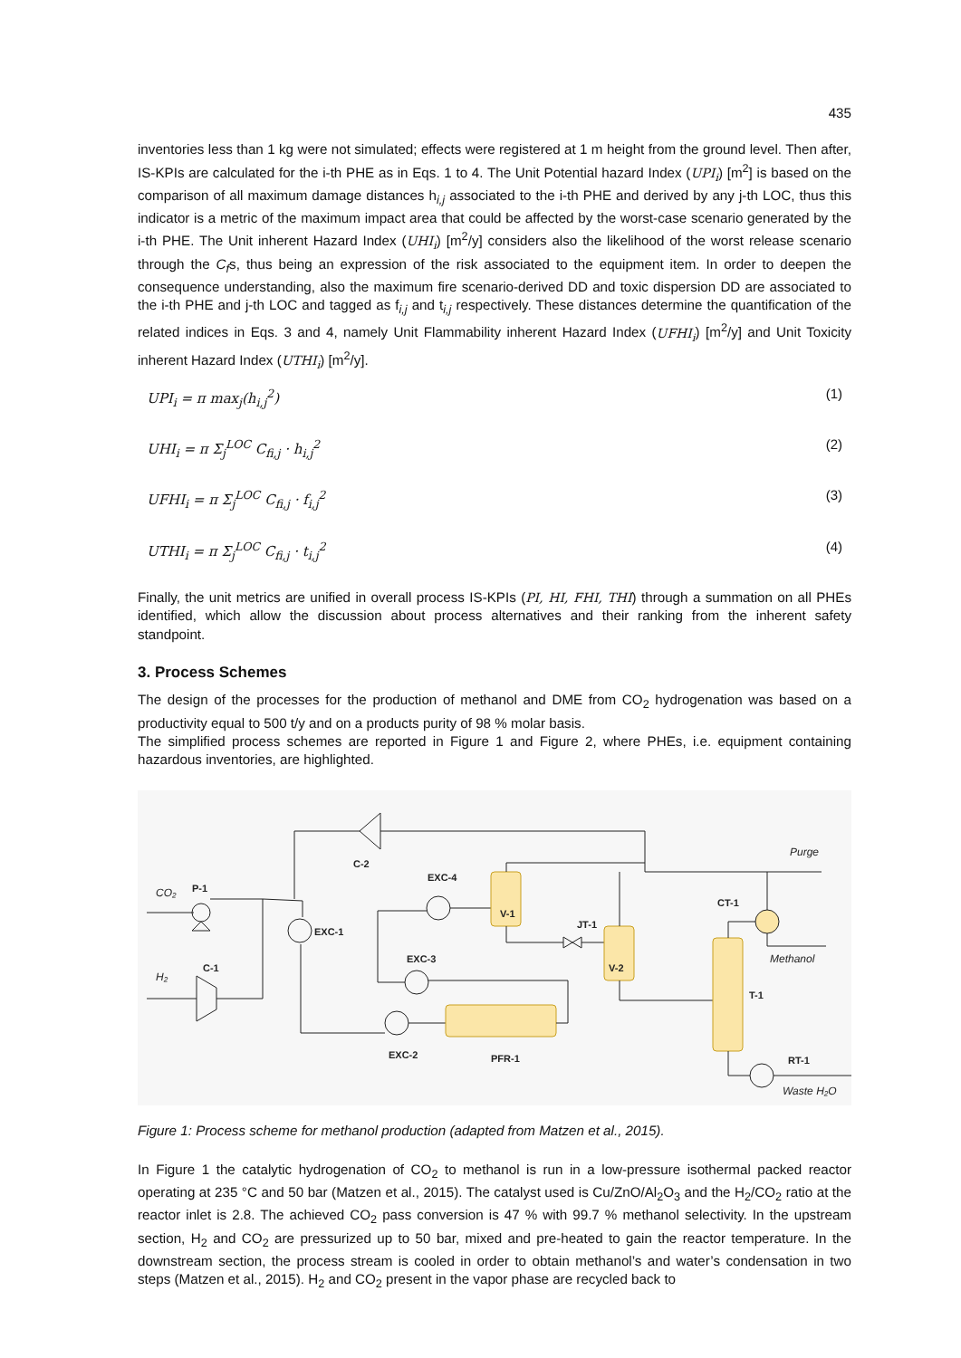435
inventories less than 1 kg were not simulated; effects were registered at 1 m height from the ground level. Then after, IS-KPIs are calculated for the i-th PHE as in Eqs. 1 to 4. The Unit Potential hazard Index (UPI<sub>i</sub>) [m<sup>2</sup>] is based on the comparison of all maximum damage distances h<sub>i,j</sub> associated to the i-th PHE and derived by any j-th LOC, thus this indicator is a metric of the maximum impact area that could be affected by the worst-case scenario generated by the i-th PHE. The Unit inherent Hazard Index (UHI<sub>i</sub>) [m<sup>2</sup>/y] considers also the likelihood of the worst release scenario through the C<sub>f</sub>s, thus being an expression of the risk associated to the equipment item. In order to deepen the consequence understanding, also the maximum fire scenario-derived DD and toxic dispersion DD are associated to the i-th PHE and j-th LOC and tagged as f<sub>i,j</sub> and t<sub>i,j</sub> respectively. These distances determine the quantification of the related indices in Eqs. 3 and 4, namely Unit Flammability inherent Hazard Index (UFHI<sub>i</sub>) [m<sup>2</sup>/y] and Unit Toxicity inherent Hazard Index (UTHI<sub>i</sub>) [m<sup>2</sup>/y].
UPI<sub>i</sub> = π max<sub>j</sub>(h<sub>i,j</sub><sup>2</sup>) (1)
UHI<sub>i</sub> = π Σ<sub>j</sub><sup>LOC</sup> C<sub>fi,j</sub> · h<sub>i,j</sub><sup>2</sup> (2)
UFHI<sub>i</sub> = π Σ<sub>j</sub><sup>LOC</sup> C<sub>fi,j</sub> · f<sub>i,j</sub><sup>2</sup> (3)
UTHI<sub>i</sub> = π Σ<sub>j</sub><sup>LOC</sup> C<sub>fi,j</sub> · t<sub>i,j</sub><sup>2</sup> (4)
Finally, the unit metrics are unified in overall process IS-KPIs (PI, HI, FHI, THI) through a summation on all PHEs identified, which allow the discussion about process alternatives and their ranking from the inherent safety standpoint.
3. Process Schemes
The design of the processes for the production of methanol and DME from CO<sub>2</sub> hydrogenation was based on a productivity equal to 500 t/y and on a products purity of 98 % molar basis.
The simplified process schemes are reported in Figure 1 and Figure 2, where PHEs, i.e. equipment containing hazardous inventories, are highlighted.
CO₂
P-1
H₂
C-1
C-2
EXC-1
EXC-4
EXC-3
EXC-2
PFR-1
V-1
JT-1
V-2
CT-1
T-1
RT-1
Purge
Methanol
Waste H₂O
Figure 1: Process scheme for methanol production (adapted from Matzen et al., 2015).
In Figure 1 the catalytic hydrogenation of CO<sub>2</sub> to methanol is run in a low-pressure isothermal packed reactor operating at 235 °C and 50 bar (Matzen et al., 2015). The catalyst used is Cu/ZnO/Al<sub>2</sub>O<sub>3</sub> and the H<sub>2</sub>/CO<sub>2</sub> ratio at the reactor inlet is 2.8. The achieved CO<sub>2</sub> pass conversion is 47 % with 99.7 % methanol selectivity. In the upstream section, H<sub>2</sub> and CO<sub>2</sub> are pressurized up to 50 bar, mixed and pre-heated to gain the reactor temperature. In the downstream section, the process stream is cooled in order to obtain methanol’s and water’s condensation in two steps (Matzen et al., 2015). H<sub>2</sub> and CO<sub>2</sub> present in the vapor phase are recycled back to